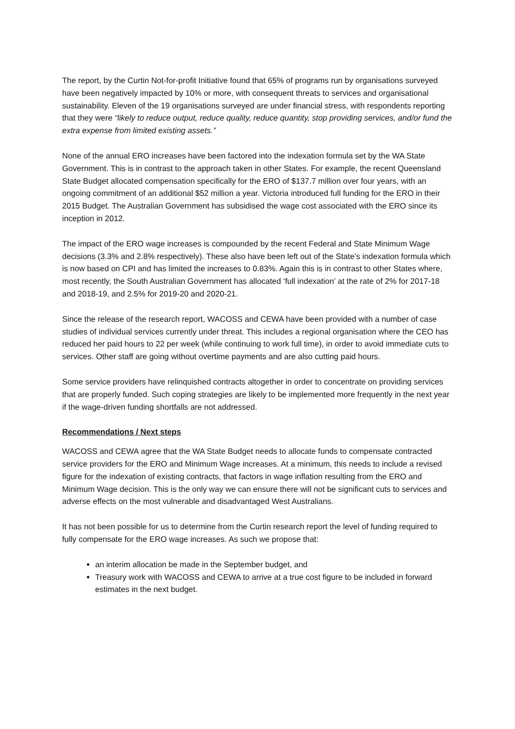The report, by the Curtin Not-for-profit Initiative found that 65% of programs run by organisations surveyed have been negatively impacted by 10% or more, with consequent threats to services and organisational sustainability. Eleven of the 19 organisations surveyed are under financial stress, with respondents reporting that they were “likely to reduce output, reduce quality, reduce quantity, stop providing services, and/or fund the extra expense from limited existing assets.”
None of the annual ERO increases have been factored into the indexation formula set by the WA State Government. This is in contrast to the approach taken in other States. For example, the recent Queensland State Budget allocated compensation specifically for the ERO of $137.7 million over four years, with an ongoing commitment of an additional $52 million a year. Victoria introduced full funding for the ERO in their 2015 Budget. The Australian Government has subsidised the wage cost associated with the ERO since its inception in 2012.
The impact of the ERO wage increases is compounded by the recent Federal and State Minimum Wage decisions (3.3% and 2.8% respectively). These also have been left out of the State’s indexation formula which is now based on CPI and has limited the increases to 0.83%. Again this is in contrast to other States where, most recently, the South Australian Government has allocated ‘full indexation’ at the rate of 2% for 2017-18 and 2018-19, and 2.5% for 2019-20 and 2020-21.
Since the release of the research report, WACOSS and CEWA have been provided with a number of case studies of individual services currently under threat. This includes a regional organisation where the CEO has reduced her paid hours to 22 per week (while continuing to work full time), in order to avoid immediate cuts to services. Other staff are going without overtime payments and are also cutting paid hours.
Some service providers have relinquished contracts altogether in order to concentrate on providing services that are properly funded. Such coping strategies are likely to be implemented more frequently in the next year if the wage-driven funding shortfalls are not addressed.
Recommendations / Next steps
WACOSS and CEWA agree that the WA State Budget needs to allocate funds to compensate contracted service providers for the ERO and Minimum Wage increases. At a minimum, this needs to include a revised figure for the indexation of existing contracts, that factors in wage inflation resulting from the ERO and Minimum Wage decision. This is the only way we can ensure there will not be significant cuts to services and adverse effects on the most vulnerable and disadvantaged West Australians.
It has not been possible for us to determine from the Curtin research report the level of funding required to fully compensate for the ERO wage increases. As such we propose that:
an interim allocation be made in the September budget, and
Treasury work with WACOSS and CEWA to arrive at a true cost figure to be included in forward estimates in the next budget.